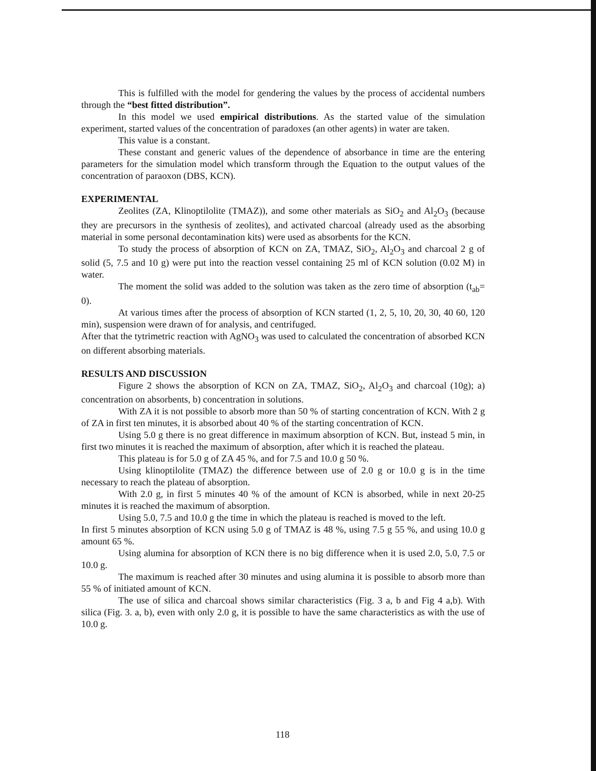This is fulfilled with the model for gendering the values by the process of accidental numbers through the “best fitted distribution”.
In this model we used empirical distributions. As the started value of the simulation experiment, started values of the concentration of paradoxes (an other agents) in water are taken.
This value is a constant.
These constant and generic values of the dependence of absorbance in time are the entering parameters for the simulation model which transform through the Equation to the output values of the concentration of paraoxon (DBS, KCN).
EXPERIMENTAL
Zeolites (ZA, Klinoptilolite (TMAZ)), and some other materials as SiO<sub>2</sub> and Al<sub>2</sub>O<sub>3</sub> (because they are precursors in the synthesis of zeolites), and activated charcoal (already used as the absorbing material in some personal decontamination kits) were used as absorbents for the KCN.
To study the process of absorption of KCN on ZA, TMAZ, SiO<sub>2</sub>, Al<sub>2</sub>O<sub>3</sub> and charcoal 2 g of solid (5, 7.5 and 10 g) were put into the reaction vessel containing 25 ml of KCN solution (0.02 M) in water.
The moment the solid was added to the solution was taken as the zero time of absorption (t<sub>ab</sub>= 0).
At various times after the process of absorption of KCN started (1, 2, 5, 10, 20, 30, 40 60, 120 min), suspension were drawn of for analysis, and centrifuged.
After that the tytrimetric reaction with AgNO<sub>3</sub> was used to calculated the concentration of absorbed KCN on different absorbing materials.
RESULTS AND DISCUSSION
Figure 2 shows the absorption of KCN on ZA, TMAZ, SiO<sub>2</sub>, Al<sub>2</sub>O<sub>3</sub> and charcoal (10g); a) concentration on absorbents, b) concentration in solutions.
With ZA it is not possible to absorb more than 50 % of starting concentration of KCN. With 2 g of ZA in first ten minutes, it is absorbed about 40 % of the starting concentration of KCN.
Using 5.0 g there is no great difference in maximum absorption of KCN. But, instead 5 min, in first two minutes it is reached the maximum of absorption, after which it is reached the plateau.
This plateau is for 5.0 g of ZA 45 %, and for 7.5 and 10.0 g 50 %.
Using klinoptilolite (TMAZ) the difference between use of 2.0 g or 10.0 g is in the time necessary to reach the plateau of absorption.
With 2.0 g, in first 5 minutes 40 % of the amount of KCN is absorbed, while in next 20-25 minutes it is reached the maximum of absorption.
Using 5.0, 7.5 and 10.0 g the time in which the plateau is reached is moved to the left.
In first 5 minutes absorption of KCN using 5.0 g of TMAZ is 48 %, using 7.5 g 55 %, and using 10.0 g amount 65 %.
Using alumina for absorption of KCN there is no big difference when it is used 2.0, 5.0, 7.5 or 10.0 g.
The maximum is reached after 30 minutes and using alumina it is possible to absorb more than 55 % of initiated amount of KCN.
The use of silica and charcoal shows similar characteristics (Fig. 3 a, b and Fig 4 a,b). With silica (Fig. 3. a, b), even with only 2.0 g, it is possible to have the same characteristics as with the use of 10.0 g.
118